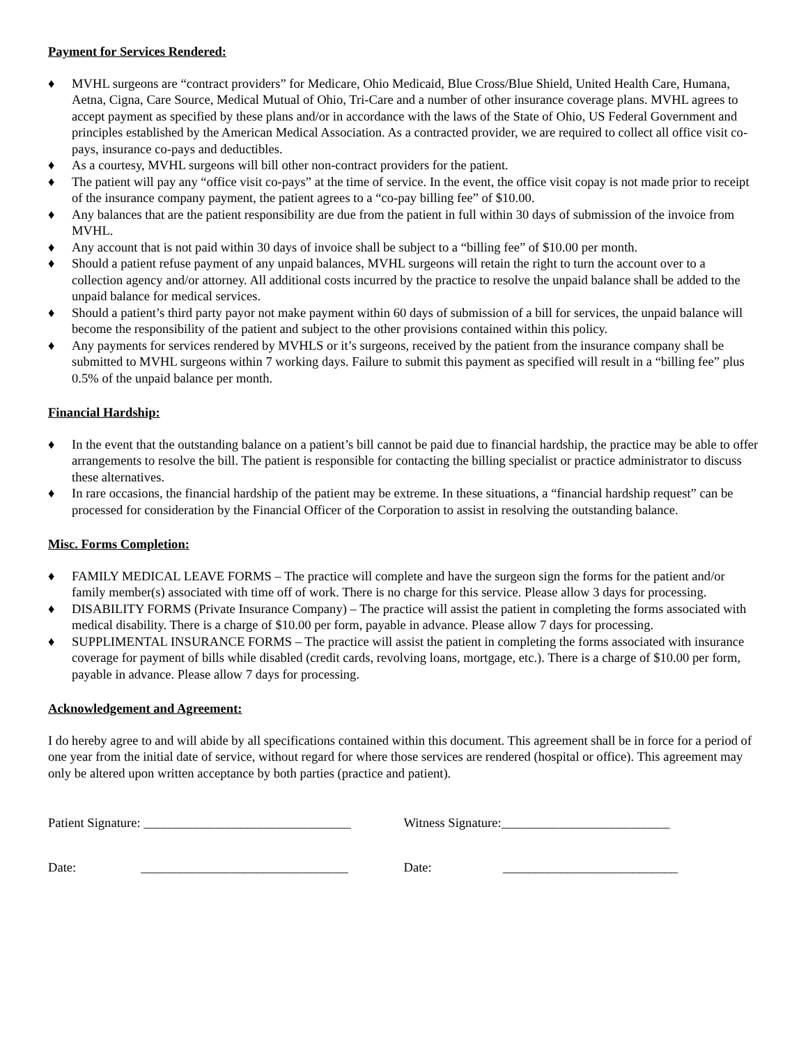Payment for Services Rendered:
♦ MVHL surgeons are “contract providers” for Medicare, Ohio Medicaid, Blue Cross/Blue Shield, United Health Care, Humana, Aetna, Cigna, Care Source, Medical Mutual of Ohio, Tri-Care and a number of other insurance coverage plans. MVHL agrees to accept payment as specified by these plans and/or in accordance with the laws of the State of Ohio, US Federal Government and principles established by the American Medical Association. As a contracted provider, we are required to collect all office visit co-pays, insurance co-pays and deductibles.
♦ As a courtesy, MVHL surgeons will bill other non-contract providers for the patient.
♦ The patient will pay any “office visit co-pays” at the time of service. In the event, the office visit copay is not made prior to receipt of the insurance company payment, the patient agrees to a “co-pay billing fee” of $10.00.
♦ Any balances that are the patient responsibility are due from the patient in full within 30 days of submission of the invoice from MVHL.
♦ Any account that is not paid within 30 days of invoice shall be subject to a “billing fee” of $10.00 per month.
♦ Should a patient refuse payment of any unpaid balances, MVHL surgeons will retain the right to turn the account over to a collection agency and/or attorney. All additional costs incurred by the practice to resolve the unpaid balance shall be added to the unpaid balance for medical services.
♦ Should a patient’s third party payor not make payment within 60 days of submission of a bill for services, the unpaid balance will become the responsibility of the patient and subject to the other provisions contained within this policy.
♦ Any payments for services rendered by MVHLS or it’s surgeons, received by the patient from the insurance company shall be submitted to MVHL surgeons within 7 working days. Failure to submit this payment as specified will result in a “billing fee” plus 0.5% of the unpaid balance per month.
Financial Hardship:
♦ In the event that the outstanding balance on a patient’s bill cannot be paid due to financial hardship, the practice may be able to offer arrangements to resolve the bill. The patient is responsible for contacting the billing specialist or practice administrator to discuss these alternatives.
♦ In rare occasions, the financial hardship of the patient may be extreme. In these situations, a “financial hardship request” can be processed for consideration by the Financial Officer of the Corporation to assist in resolving the outstanding balance.
Misc. Forms Completion:
♦ FAMILY MEDICAL LEAVE FORMS – The practice will complete and have the surgeon sign the forms for the patient and/or family member(s) associated with time off of work. There is no charge for this service. Please allow 3 days for processing.
♦ DISABILITY FORMS (Private Insurance Company) – The practice will assist the patient in completing the forms associated with medical disability. There is a charge of $10.00 per form, payable in advance. Please allow 7 days for processing.
♦ SUPPLIMENTAL INSURANCE FORMS – The practice will assist the patient in completing the forms associated with insurance coverage for payment of bills while disabled (credit cards, revolving loans, mortgage, etc.). There is a charge of $10.00 per form, payable in advance. Please allow 7 days for processing.
Acknowledgement and Agreement:
I do hereby agree to and will abide by all specifications contained within this document. This agreement shall be in force for a period of one year from the initial date of service, without regard for where those services are rendered (hospital or office). This agreement may only be altered upon written acceptance by both parties (practice and patient).
Patient Signature: ________________________________
Witness Signature:__________________________
Date: ________________________________
Date: ___________________________